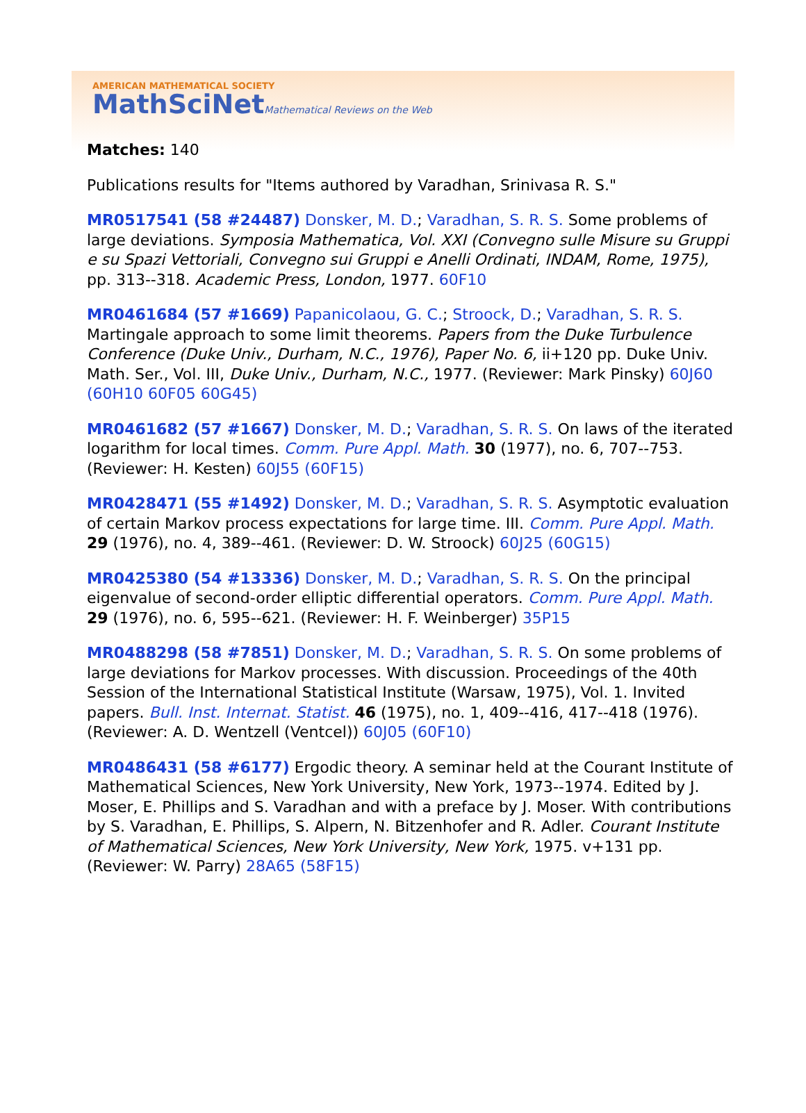AMERICAN MATHEMATICAL SOCIETY
MathSciNetMathematical Reviews on the Web
Matches: 140
Publications results for "Items authored by Varadhan, Srinivasa R. S."
MR0517541 (58 #24487) Donsker, M. D.; Varadhan, S. R. S. Some problems of large deviations. Symposia Mathematica, Vol. XXI (Convegno sulle Misure su Gruppi e su Spazi Vettoriali, Convegno sui Gruppi e Anelli Ordinati, INDAM, Rome, 1975), pp. 313--318. Academic Press, London, 1977. 60F10
MR0461684 (57 #1669) Papanicolaou, G. C.; Stroock, D.; Varadhan, S. R. S. Martingale approach to some limit theorems. Papers from the Duke Turbulence Conference (Duke Univ., Durham, N.C., 1976), Paper No. 6, ii+120 pp. Duke Univ. Math. Ser., Vol. III, Duke Univ., Durham, N.C., 1977. (Reviewer: Mark Pinsky) 60J60 (60H10 60F05 60G45)
MR0461682 (57 #1667) Donsker, M. D.; Varadhan, S. R. S. On laws of the iterated logarithm for local times. Comm. Pure Appl. Math. 30 (1977), no. 6, 707--753. (Reviewer: H. Kesten) 60J55 (60F15)
MR0428471 (55 #1492) Donsker, M. D.; Varadhan, S. R. S. Asymptotic evaluation of certain Markov process expectations for large time. III. Comm. Pure Appl. Math. 29 (1976), no. 4, 389--461. (Reviewer: D. W. Stroock) 60J25 (60G15)
MR0425380 (54 #13336) Donsker, M. D.; Varadhan, S. R. S. On the principal eigenvalue of second-order elliptic differential operators. Comm. Pure Appl. Math. 29 (1976), no. 6, 595--621. (Reviewer: H. F. Weinberger) 35P15
MR0488298 (58 #7851) Donsker, M. D.; Varadhan, S. R. S. On some problems of large deviations for Markov processes. With discussion. Proceedings of the 40th Session of the International Statistical Institute (Warsaw, 1975), Vol. 1. Invited papers. Bull. Inst. Internat. Statist. 46 (1975), no. 1, 409--416, 417--418 (1976). (Reviewer: A. D. Wentzell (Ventcel)) 60J05 (60F10)
MR0486431 (58 #6177) Ergodic theory. A seminar held at the Courant Institute of Mathematical Sciences, New York University, New York, 1973--1974. Edited by J. Moser, E. Phillips and S. Varadhan and with a preface by J. Moser. With contributions by S. Varadhan, E. Phillips, S. Alpern, N. Bitzenhofer and R. Adler. Courant Institute of Mathematical Sciences, New York University, New York, 1975. v+131 pp. (Reviewer: W. Parry) 28A65 (58F15)